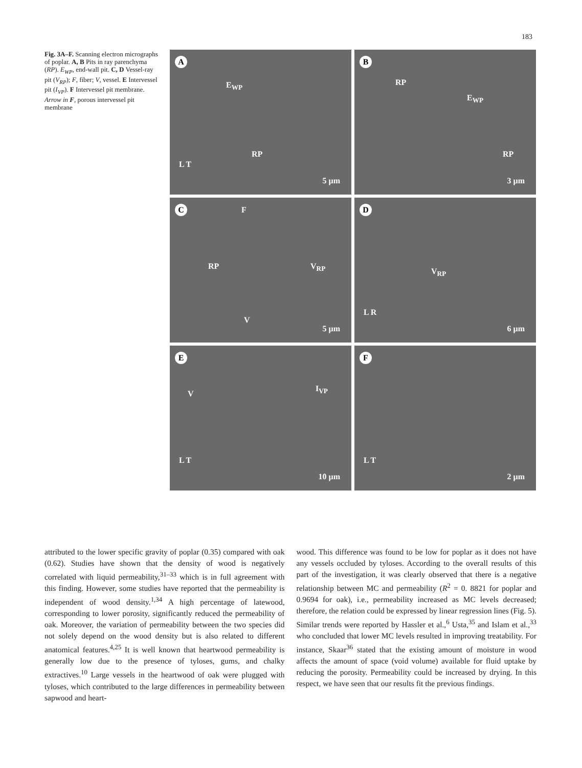183
Fig. 3A–F. Scanning electron micrographs of poplar. A, B Pits in ray parenchyma (RP). E<sub>WP</sub>, end-wall pit. C, D Vessel-ray pit (V<sub>RP</sub>); F, fiber; V, vessel. E Intervessel pit (I<sub>VP</sub>). F Intervessel pit membrane. Arrow in F, porous intervessel pit membrane
A
E<sub>WP</sub>
RP
L T
5 µm
B
RP
E<sub>WP</sub>
RP
3 µm
C F
RP V<sub>RP</sub>
V
5 µm
D
V<sub>RP</sub>
L R
6 µm
E
V
I<sub>VP</sub>
L T
10 µm
F
L T
2 µm
attributed to the lower specific gravity of poplar (0.35) compared with oak (0.62). Studies have shown that the density of wood is negatively correlated with liquid permeability,<sup>31–33</sup> which is in full agreement with this finding. However, some studies have reported that the permeability is independent of wood density.<sup>1,34</sup> A high percentage of latewood, corresponding to lower porosity, significantly reduced the permeability of oak. Moreover, the variation of permeability between the two species did not solely depend on the wood density but is also related to different anatomical features.<sup>4,25</sup> It is well known that heartwood permeability is generally low due to the presence of tyloses, gums, and chalky extractives.<sup>10</sup> Large vessels in the heartwood of oak were plugged with tyloses, which contributed to the large differences in permeability between sapwood and heart-
wood. This difference was found to be low for poplar as it does not have any vessels occluded by tyloses. According to the overall results of this part of the investigation, it was clearly observed that there is a negative relationship between MC and permeability (R<sup>2</sup> = 0. 8821 for poplar and 0.9694 for oak), i.e., permeability increased as MC levels decreased; therefore, the relation could be expressed by linear regression lines (Fig. 5). Similar trends were reported by Hassler et al.,<sup>6</sup> Usta,<sup>35</sup> and Islam et al.,<sup>33</sup> who concluded that lower MC levels resulted in improving treatability. For instance, Skaar<sup>36</sup> stated that the existing amount of moisture in wood affects the amount of space (void volume) available for fluid uptake by reducing the porosity. Permeability could be increased by drying. In this respect, we have seen that our results fit the previous findings.